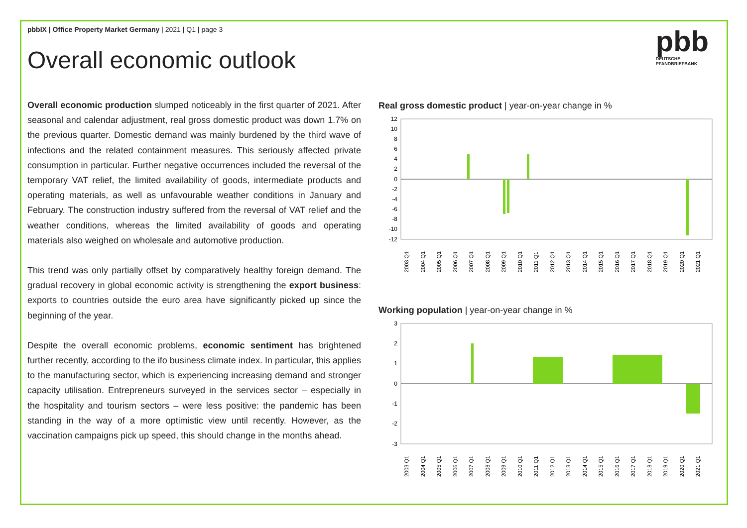pbbIX | Office Property Market Germany | 2021 | Q1 | page 3
Overall economic outlook
pbb
DEUTSCHE
PFANDBRIEFBANK
Overall economic production slumped noticeably in the first quarter of 2021. After seasonal and calendar adjustment, real gross domestic product was down 1.7% on the previous quarter. Domestic demand was mainly burdened by the third wave of infections and the related containment measures. This seriously affected private consumption in particular. Further negative occurrences included the reversal of the temporary VAT relief, the limited availability of goods, intermediate products and operating materials, as well as unfavourable weather conditions in January and February. The construction industry suffered from the reversal of VAT relief and the weather conditions, whereas the limited availability of goods and operating materials also weighed on wholesale and automotive production.
This trend was only partially offset by comparatively healthy foreign demand. The gradual recovery in global economic activity is strengthening the export business: exports to countries outside the euro area have significantly picked up since the beginning of the year.
Despite the overall economic problems, economic sentiment has brightened further recently, according to the ifo business climate index. In particular, this applies to the manufacturing sector, which is experiencing increasing demand and stronger capacity utilisation. Entrepreneurs surveyed in the services sector – especially in the hospitality and tourism sectors – were less positive: the pandemic has been standing in the way of a more optimistic view until recently. However, as the vaccination campaigns pick up speed, this should change in the months ahead.
Real gross domestic product | year-on-year change in %
12
10
8
6
4
2
0
-2
-4
-6
-8
-10
-12
2003 Q1
2004 Q1
2005 Q1
2006 Q1
2007 Q1
2008 Q1
2009 Q1
2010 Q1
2011 Q1
2012 Q1
2013 Q1
2014 Q1
2015 Q1
2016 Q1
2017 Q1
2018 Q1
2019 Q1
2020 Q1
2021 Q1
Working population | year-on-year change in %
3
2
1
0
-1
-2
-3
2003 Q1
2004 Q1
2005 Q1
2006 Q1
2007 Q1
2008 Q1
2009 Q1
2010 Q1
2011 Q1
2012 Q1
2013 Q1
2014 Q1
2015 Q1
2016 Q1
2017 Q1
2018 Q1
2019 Q1
2020 Q1
2021 Q1